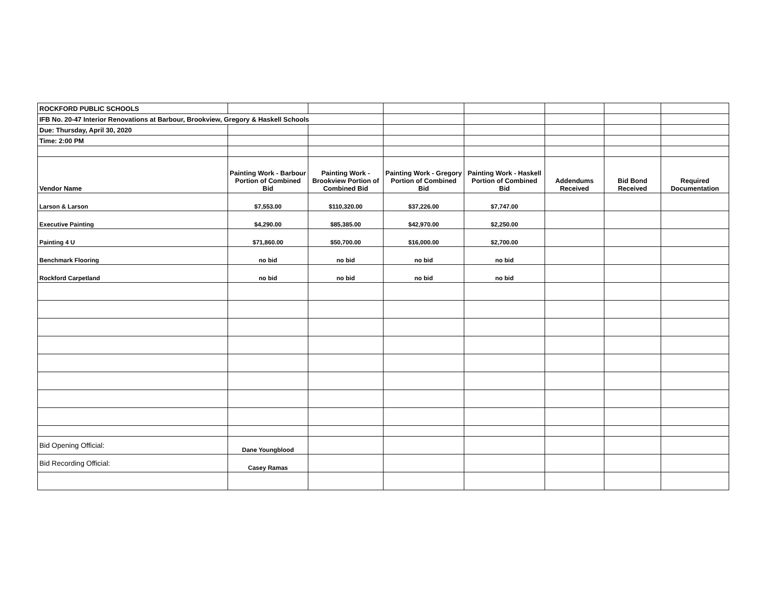| ROCKFORD PUBLIC SCHOOLS | | | | | | | |
| IFB No. 20-47 Interior Renovations at Barbour, Brookview, Gregory & Haskell Schools | | | | | | | |
| Due: Thursday, April 30, 2020 | | | | | | | |
| Time: 2:00 PM | | | | | | | |
| Vendor Name | Painting Work - Barbour Portion of Combined Bid | Painting Work - Brookview Portion of Combined Bid | Painting Work - Gregory Portion of Combined Bid | Painting Work - Haskell Portion of Combined Bid | Addendums Received | Bid Bond Received | Required Documentation |
| Larson & Larson | $7,553.00 | $110,320.00 | $37,226.00 | $7,747.00 | | | |
| Executive Painting | $4,290.00 | $85,385.00 | $42,970.00 | $2,250.00 | | | |
| Painting 4 U | $71,860.00 | $50,700.00 | $16,000.00 | $2,700.00 | | | |
| Benchmark Flooring | no bid | no bid | no bid | no bid | | | |
| Rockford Carpetland | no bid | no bid | no bid | no bid | | | |
| Bid Opening Official: | Dane Youngblood | | | | | | |
| Bid Recording Official: | Casey Ramas | | | | | | |